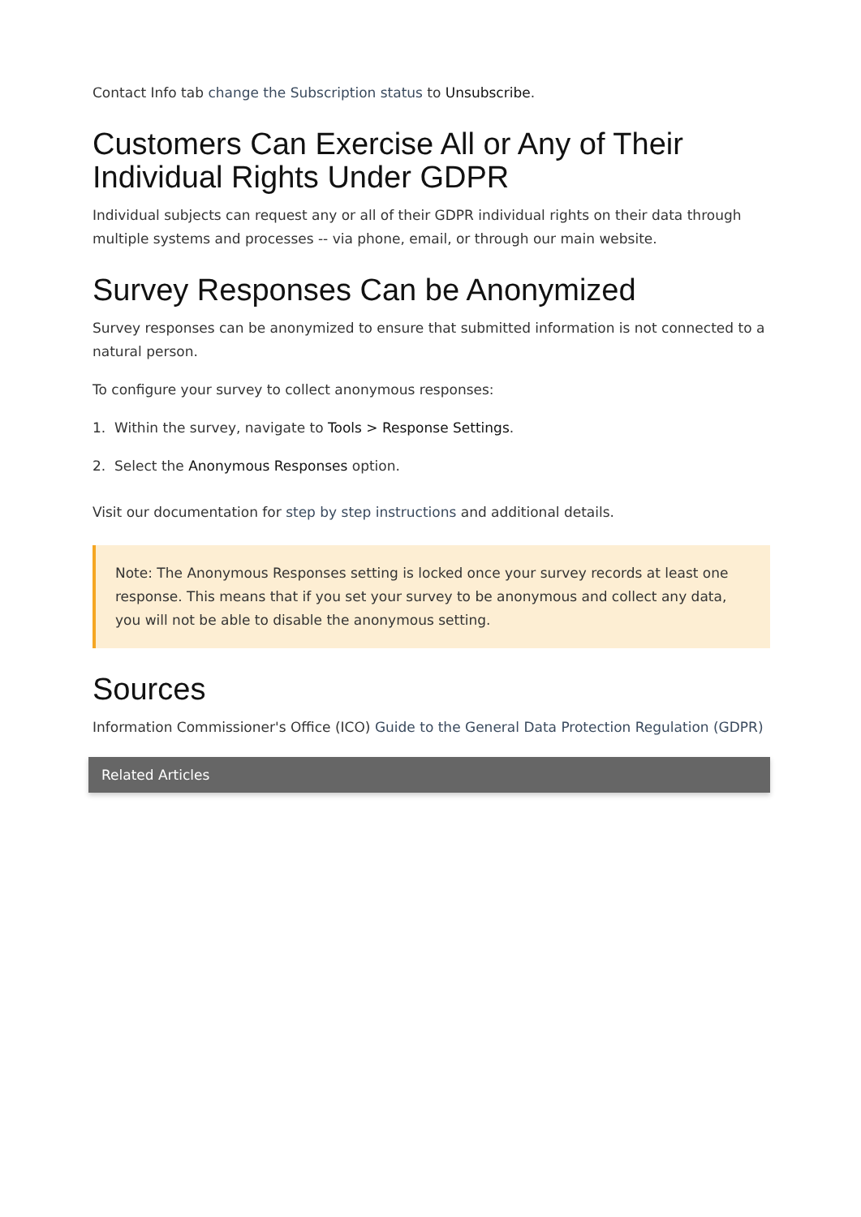Contact Info tab change the Subscription status to Unsubscribe.
Customers Can Exercise All or Any of Their Individual Rights Under GDPR
Individual subjects can request any or all of their GDPR individual rights on their data through multiple systems and processes -- via phone, email, or through our main website.
Survey Responses Can be Anonymized
Survey responses can be anonymized to ensure that submitted information is not connected to a natural person.
To configure your survey to collect anonymous responses:
1. Within the survey, navigate to Tools > Response Settings.
2. Select the Anonymous Responses option.
Visit our documentation for step by step instructions and additional details.
Note: The Anonymous Responses setting is locked once your survey records at least one response. This means that if you set your survey to be anonymous and collect any data, you will not be able to disable the anonymous setting.
Sources
Information Commissioner's Office (ICO) Guide to the General Data Protection Regulation (GDPR)
Related Articles